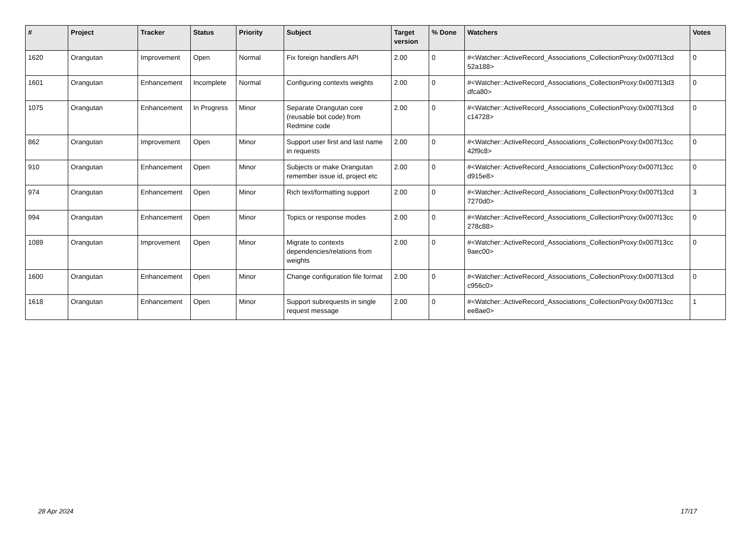| # | Project | Tracker | Status | Priority | Subject | Target version | % Done | Watchers | Votes |
| --- | --- | --- | --- | --- | --- | --- | --- | --- | --- |
| 1620 | Orangutan | Improvement | Open | Normal | Fix foreign handlers API | 2.00 | 0 | #<Watcher::ActiveRecord_Associations_CollectionProxy:0x007f13cd 52a188> | 0 |
| 1601 | Orangutan | Enhancement | Incomplete | Normal | Configuring contexts weights | 2.00 | 0 | #<Watcher::ActiveRecord_Associations_CollectionProxy:0x007f13d3 dfca80> | 0 |
| 1075 | Orangutan | Enhancement | In Progress | Minor | Separate Orangutan core (reusable bot code) from Redmine code | 2.00 | 0 | #<Watcher::ActiveRecord_Associations_CollectionProxy:0x007f13cd c14728> | 0 |
| 862 | Orangutan | Improvement | Open | Minor | Support user first and last name in requests | 2.00 | 0 | #<Watcher::ActiveRecord_Associations_CollectionProxy:0x007f13cc 42f9c8> | 0 |
| 910 | Orangutan | Enhancement | Open | Minor | Subjects or make Orangutan remember issue id, project etc | 2.00 | 0 | #<Watcher::ActiveRecord_Associations_CollectionProxy:0x007f13cc d915e8> | 0 |
| 974 | Orangutan | Enhancement | Open | Minor | Rich text/formatting support | 2.00 | 0 | #<Watcher::ActiveRecord_Associations_CollectionProxy:0x007f13cd 7270d0> | 3 |
| 994 | Orangutan | Enhancement | Open | Minor | Topics or response modes | 2.00 | 0 | #<Watcher::ActiveRecord_Associations_CollectionProxy:0x007f13cc 278c88> | 0 |
| 1089 | Orangutan | Improvement | Open | Minor | Migrate to contexts dependencies/relations from weights | 2.00 | 0 | #<Watcher::ActiveRecord_Associations_CollectionProxy:0x007f13cc 9aec00> | 0 |
| 1600 | Orangutan | Enhancement | Open | Minor | Change configuration file format | 2.00 | 0 | #<Watcher::ActiveRecord_Associations_CollectionProxy:0x007f13cd c956c0> | 0 |
| 1618 | Orangutan | Enhancement | Open | Minor | Support subrequests in single request message | 2.00 | 0 | #<Watcher::ActiveRecord_Associations_CollectionProxy:0x007f13cc ee8ae0> | 1 |
28 Apr 2024 17/17